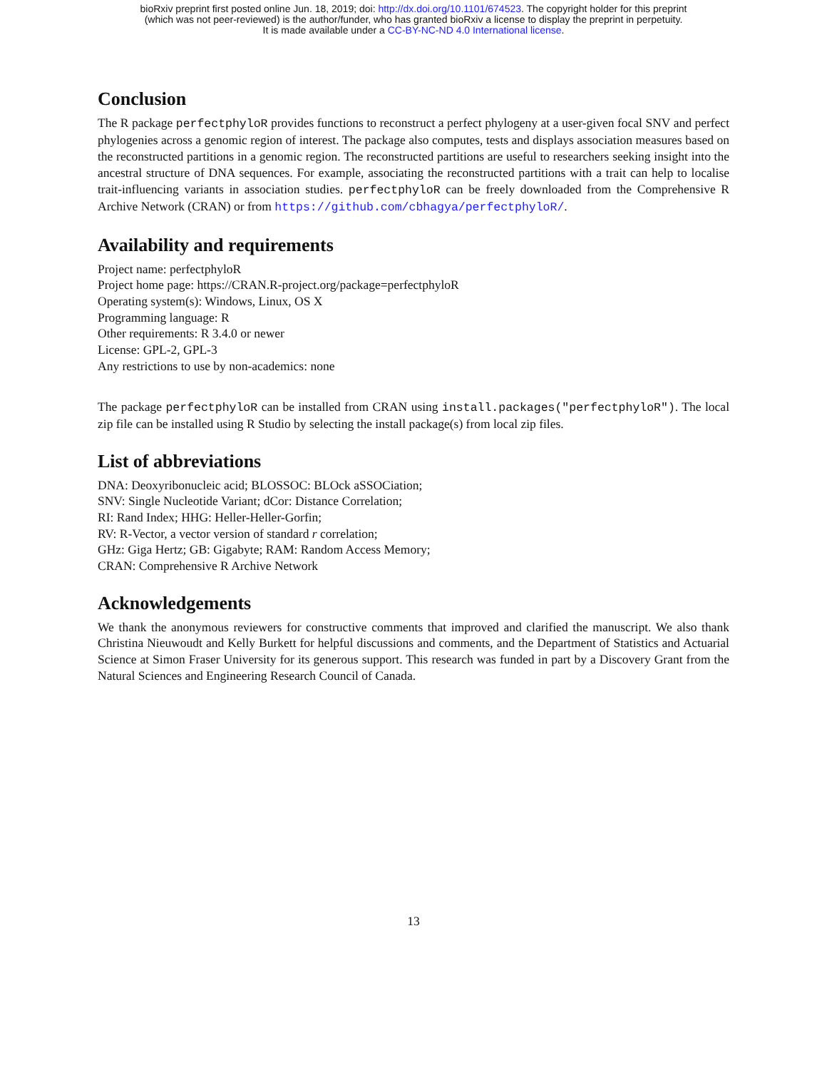bioRxiv preprint first posted online Jun. 18, 2019; doi: http://dx.doi.org/10.1101/674523. The copyright holder for this preprint
(which was not peer-reviewed) is the author/funder, who has granted bioRxiv a license to display the preprint in perpetuity.
It is made available under a CC-BY-NC-ND 4.0 International license.
Conclusion
The R package perfectphyloR provides functions to reconstruct a perfect phylogeny at a user-given focal SNV and perfect phylogenies across a genomic region of interest. The package also computes, tests and displays association measures based on the reconstructed partitions in a genomic region. The reconstructed partitions are useful to researchers seeking insight into the ancestral structure of DNA sequences. For example, associating the reconstructed partitions with a trait can help to localise trait-influencing variants in association studies. perfectphyloR can be freely downloaded from the Comprehensive R Archive Network (CRAN) or from https://github.com/cbhagya/perfectphyloR/.
Availability and requirements
Project name: perfectphyloR
Project home page: https://CRAN.R-project.org/package=perfectphyloR
Operating system(s): Windows, Linux, OS X
Programming language: R
Other requirements: R 3.4.0 or newer
License: GPL-2, GPL-3
Any restrictions to use by non-academics: none
The package perfectphyloR can be installed from CRAN using install.packages("perfectphyloR"). The local zip file can be installed using R Studio by selecting the install package(s) from local zip files.
List of abbreviations
DNA: Deoxyribonucleic acid; BLOSSOC: BLOck aSSOCiation;
SNV: Single Nucleotide Variant; dCor: Distance Correlation;
RI: Rand Index; HHG: Heller-Heller-Gorfin;
RV: R-Vector, a vector version of standard r correlation;
GHz: Giga Hertz; GB: Gigabyte; RAM: Random Access Memory;
CRAN: Comprehensive R Archive Network
Acknowledgements
We thank the anonymous reviewers for constructive comments that improved and clarified the manuscript. We also thank Christina Nieuwoudt and Kelly Burkett for helpful discussions and comments, and the Department of Statistics and Actuarial Science at Simon Fraser University for its generous support. This research was funded in part by a Discovery Grant from the Natural Sciences and Engineering Research Council of Canada.
13